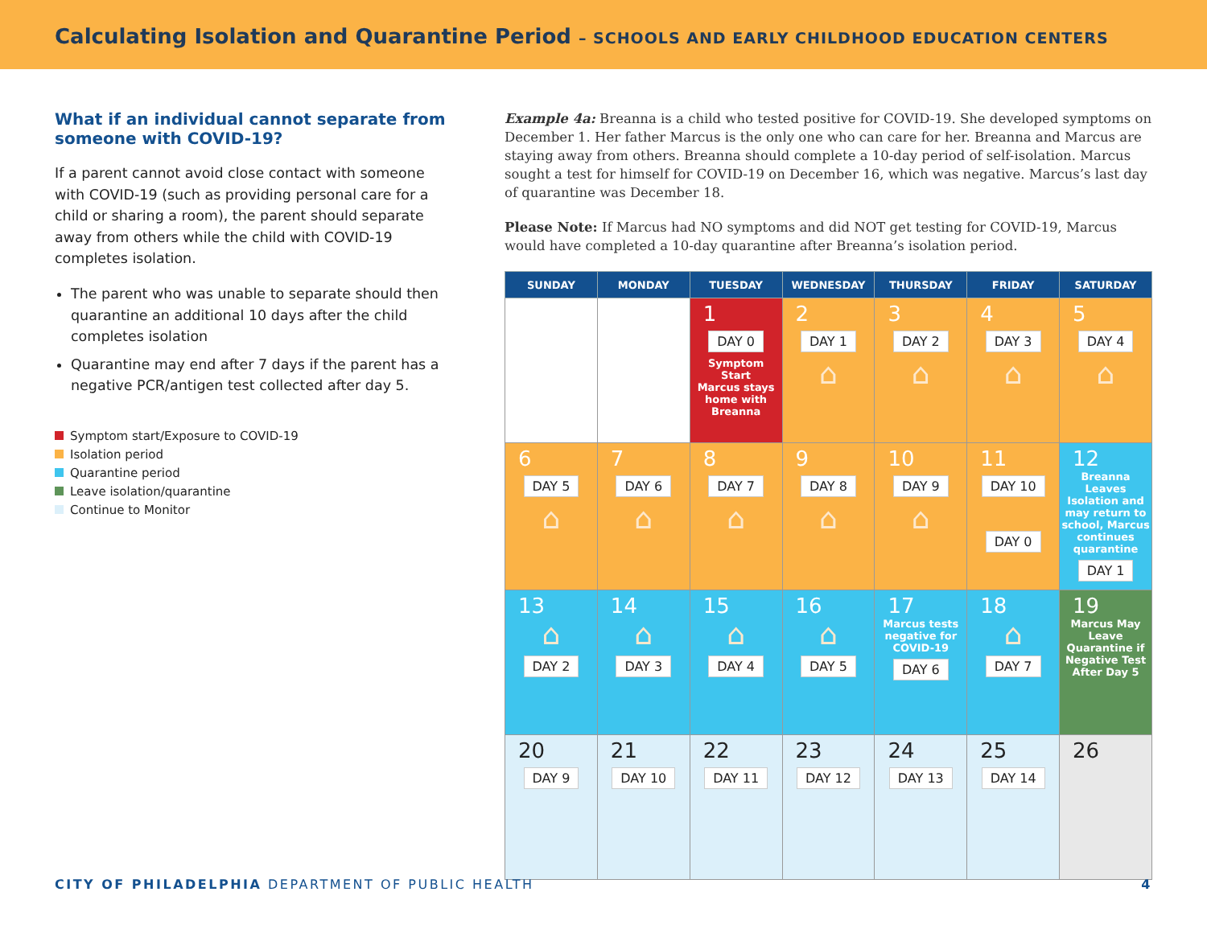Calculating Isolation and Quarantine Period – SCHOOLS AND EARLY CHILDHOOD EDUCATION CENTERS
What if an individual cannot separate from someone with COVID-19?
If a parent cannot avoid close contact with someone with COVID-19 (such as providing personal care for a child or sharing a room), the parent should separate away from others while the child with COVID-19 completes isolation.
The parent who was unable to separate should then quarantine an additional 10 days after the child completes isolation
Quarantine may end after 7 days if the parent has a negative PCR/antigen test collected after day 5.
Symptom start/Exposure to COVID-19
Isolation period
Quarantine period
Leave isolation/quarantine
Continue to Monitor
Example 4a: Breanna is a child who tested positive for COVID-19. She developed symptoms on December 1. Her father Marcus is the only one who can care for her. Breanna and Marcus are staying away from others. Breanna should complete a 10-day period of self-isolation. Marcus sought a test for himself for COVID-19 on December 16, which was negative. Marcus’s last day of quarantine was December 18.
Please Note: If Marcus had NO symptoms and did NOT get testing for COVID-19, Marcus would have completed a 10-day quarantine after Breanna’s isolation period.
| SUNDAY | MONDAY | TUESDAY | WEDNESDAY | THURSDAY | FRIDAY | SATURDAY |
| --- | --- | --- | --- | --- | --- | --- |
| | | 1 DAY 0 Symptom Start Marcus stays home with Breanna | 2 DAY 1 ⌂ | 3 DAY 2 ⌂ | 4 DAY 3 ⌂ | 5 DAY 4 ⌂ |
| 6 DAY 5 ⌂ | 7 DAY 6 ⌂ | 8 DAY 7 ⌂ | 9 DAY 8 ⌂ | 10 DAY 9 ⌂ | 11 DAY 10 DAY 0 | 12 Breanna Leaves Isolation and may return to school, Marcus continues quarantine DAY 1 |
| 13 ⌂ DAY 2 | 14 ⌂ DAY 3 | 15 ⌂ DAY 4 | 16 ⌂ DAY 5 | 17 Marcus tests negative for COVID-19 DAY 6 | 18 ⌂ DAY 7 | 19 Marcus May Leave Quarantine if Negative Test After Day 5 |
| 20 DAY 9 | 21 DAY 10 | 22 DAY 11 | 23 DAY 12 | 24 DAY 13 | 25 DAY 14 | 26 |
CITY OF PHILADELPHIA DEPARTMENT OF PUBLIC HEALTH
4